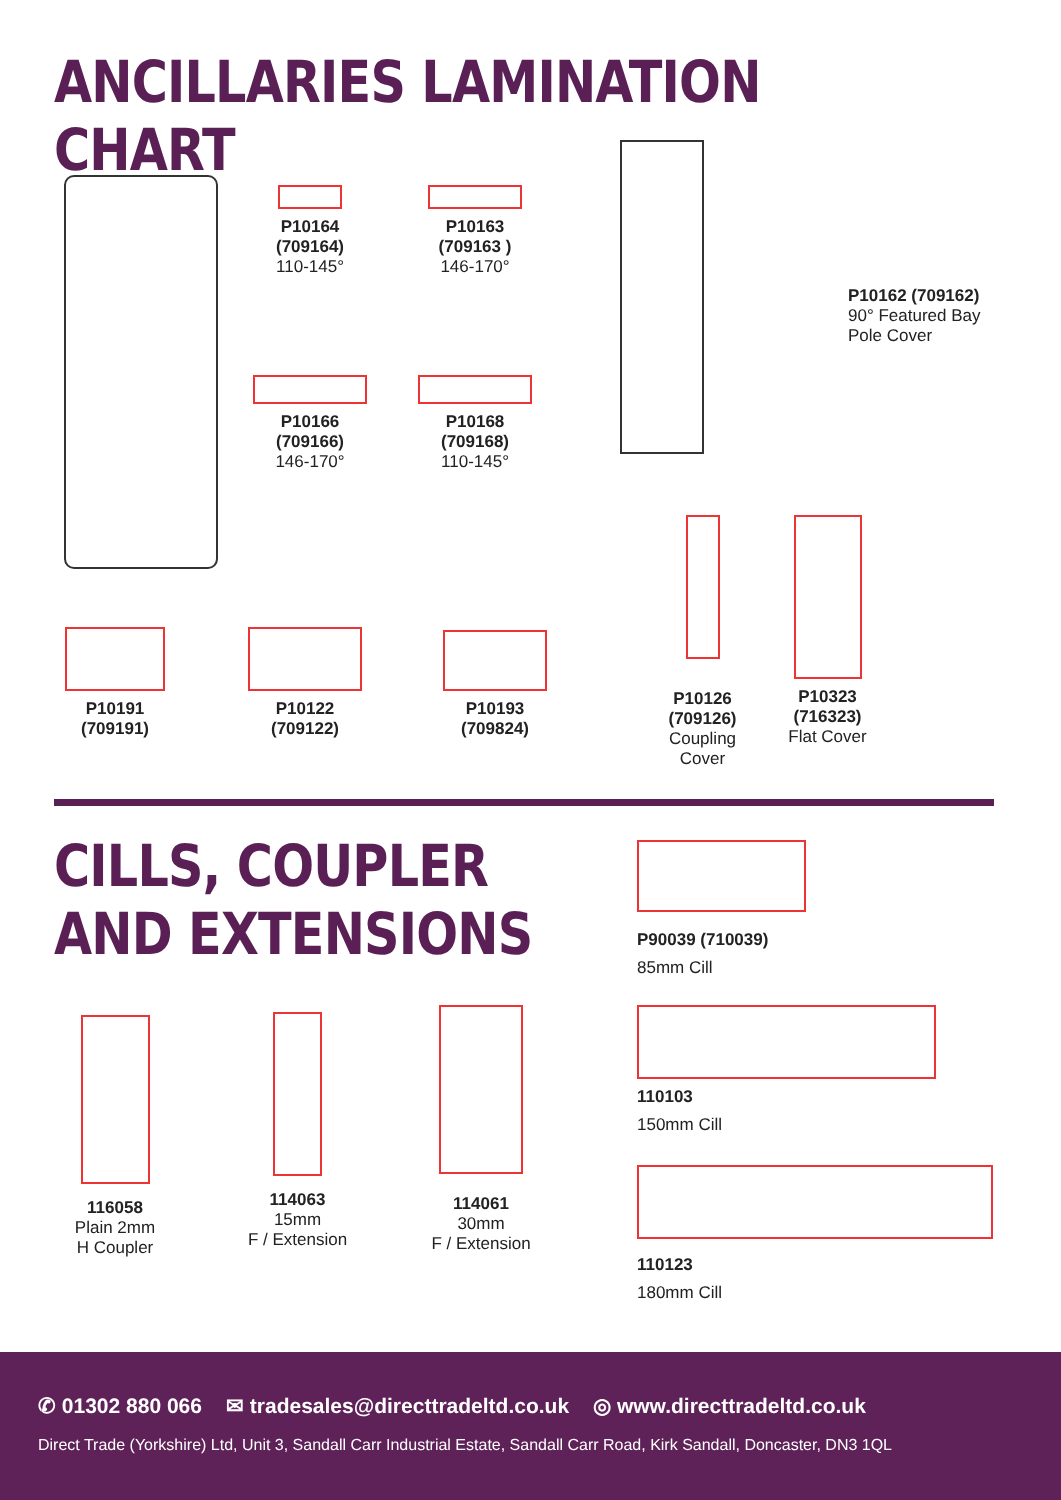ANCILLARIES LAMINATION CHART
P10164
(709164)
110-145°
P10163
(709163 )
146-170°
P10166
(709166)
146-170°
P10168
(709168)
110-145°
P10162 (709162)
90° Featured Bay
Pole Cover
P10191
(709191)
P10122
(709122)
P10193
(709824)
P10126
(709126)
Coupling
Cover
P10323
(716323)
Flat Cover
CILLS, COUPLER
AND EXTENSIONS
P90039 (710039)
85mm Cill
110103
150mm Cill
110123
180mm Cill
116058
Plain 2mm
H Coupler
114063
15mm
F / Extension
114061
30mm
F / Extension
✆ 01302 880 066 ✉ tradesales@directtradeltd.co.uk ◎ www.directtradeltd.co.uk
Direct Trade (Yorkshire) Ltd, Unit 3, Sandall Carr Industrial Estate, Sandall Carr Road, Kirk Sandall, Doncaster, DN3 1QL